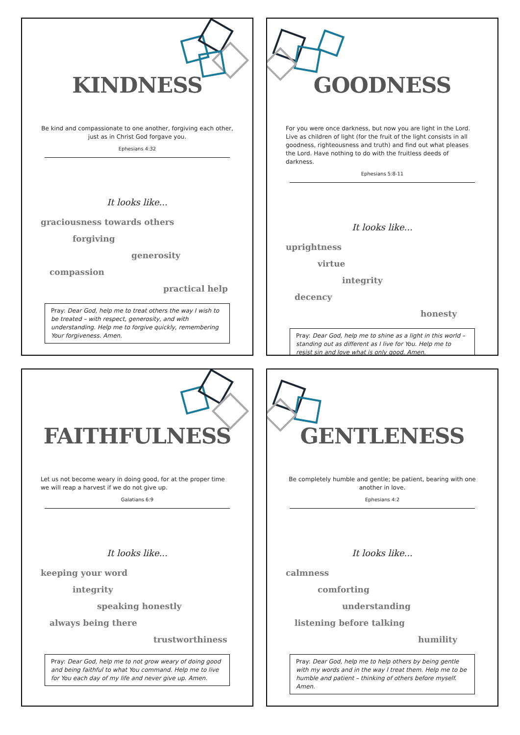KINDNESS
Be kind and compassionate to one another, forgiving each other, just as in Christ God forgave you.
Ephesians 4:32
It looks like...
graciousness towards others
forgiving
generosity
compassion
practical help
Pray: Dear God, help me to treat others the way I wish to be treated – with respect, generosity, and with understanding. Help me to forgive quickly, remembering Your forgiveness. Amen.
GOODNESS
For you were once darkness, but now you are light in the Lord. Live as children of light (for the fruit of the light consists in all goodness, righteousness and truth) and find out what pleases the Lord. Have nothing to do with the fruitless deeds of darkness.
Ephesians 5:8-11
It looks like...
uprightness
virtue
integrity
decency
honesty
Pray: Dear God, help me to shine as a light in this world – standing out as different as I live for You. Help me to resist sin and love what is only good. Amen.
FAITHFULNESS
Let us not become weary in doing good, for at the proper time we will reap a harvest if we do not give up.
Galatians 6:9
It looks like...
keeping your word
integrity
speaking honestly
always being there
trustworthiness
Pray: Dear God, help me to not grow weary of doing good and being faithful to what You command. Help me to live for You each day of my life and never give up. Amen.
GENTLENESS
Be completely humble and gentle; be patient, bearing with one another in love.
Ephesians 4:2
It looks like...
calmness
comforting
understanding
listening before talking
humility
Pray: Dear God, help me to help others by being gentle with my words and in the way I treat them. Help me to be humble and patient – thinking of others before myself. Amen.